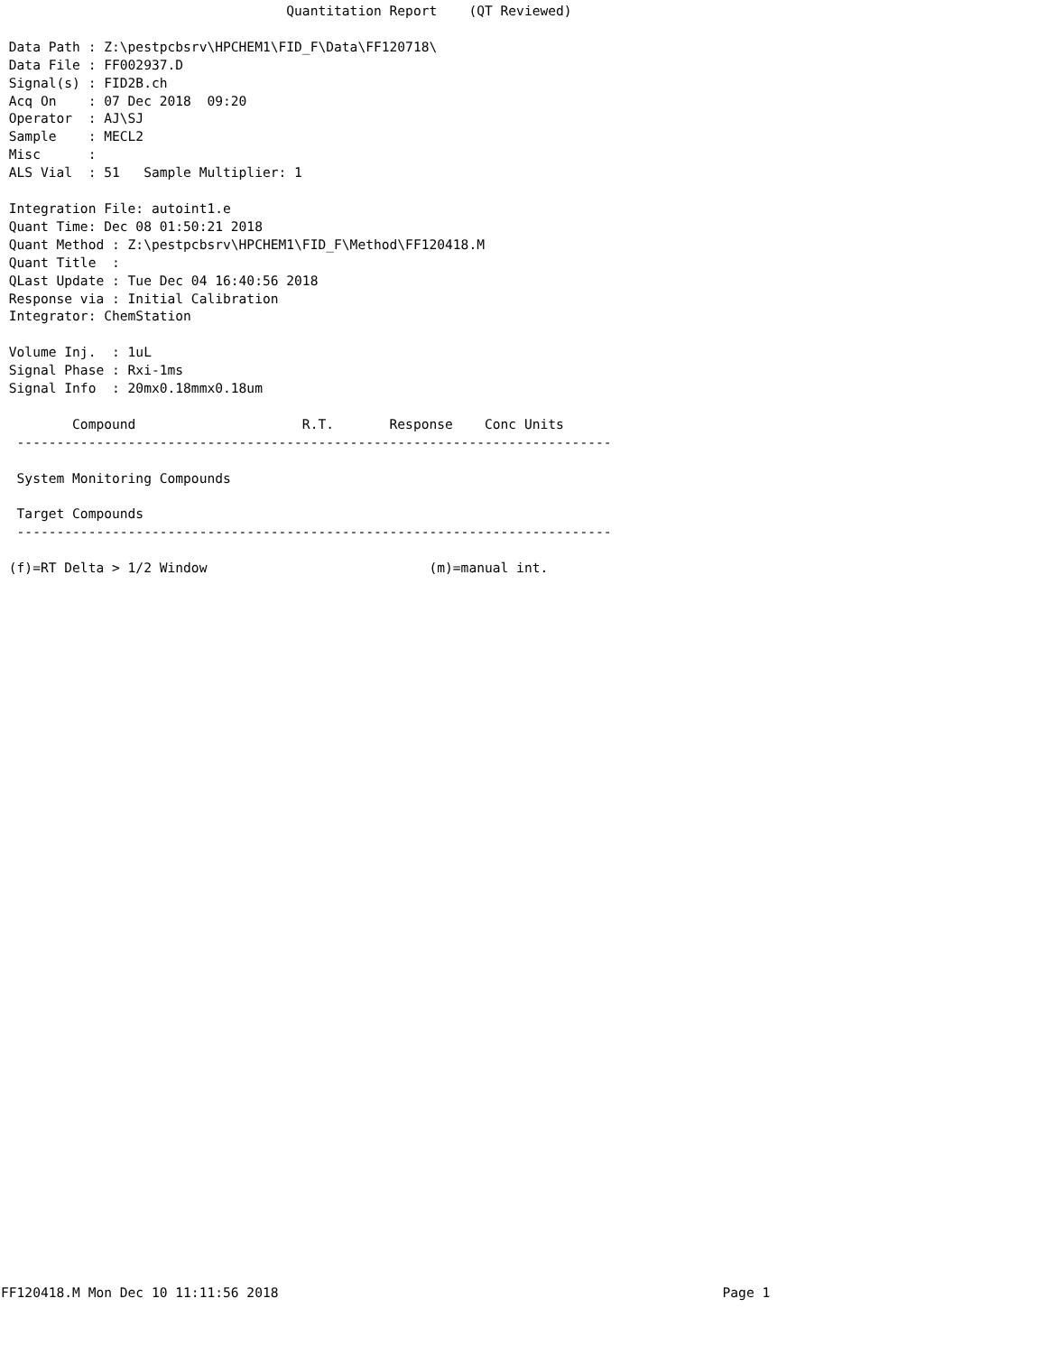Quantitation Report    (QT Reviewed)

 Data Path : Z:\pestpcbsrv\HPCHEM1\FID_F\Data\FF120718\
 Data File : FF002937.D
 Signal(s) : FID2B.ch
 Acq On    : 07 Dec 2018  09:20
 Operator  : AJ\SJ
 Sample    : MECL2
 Misc      :
 ALS Vial  : 51   Sample Multiplier: 1

 Integration File: autoint1.e
 Quant Time: Dec 08 01:50:21 2018
 Quant Method : Z:\pestpcbsrv\HPCHEM1\FID_F\Method\FF120418.M
 Quant Title  :
 QLast Update : Tue Dec 04 16:40:56 2018
 Response via : Initial Calibration
 Integrator: ChemStation

 Volume Inj.  : 1uL
 Signal Phase : Rxi-1ms
 Signal Info  : 20mx0.18mmx0.18um

         Compound                     R.T.       Response    Conc Units
  ---------------------------------------------------------------------------

  System Monitoring Compounds

  Target Compounds
  ---------------------------------------------------------------------------

 (f)=RT Delta > 1/2 Window                            (m)=manual int.
FF120418.M Mon Dec 10 11:11:56 2018                                                        Page 1